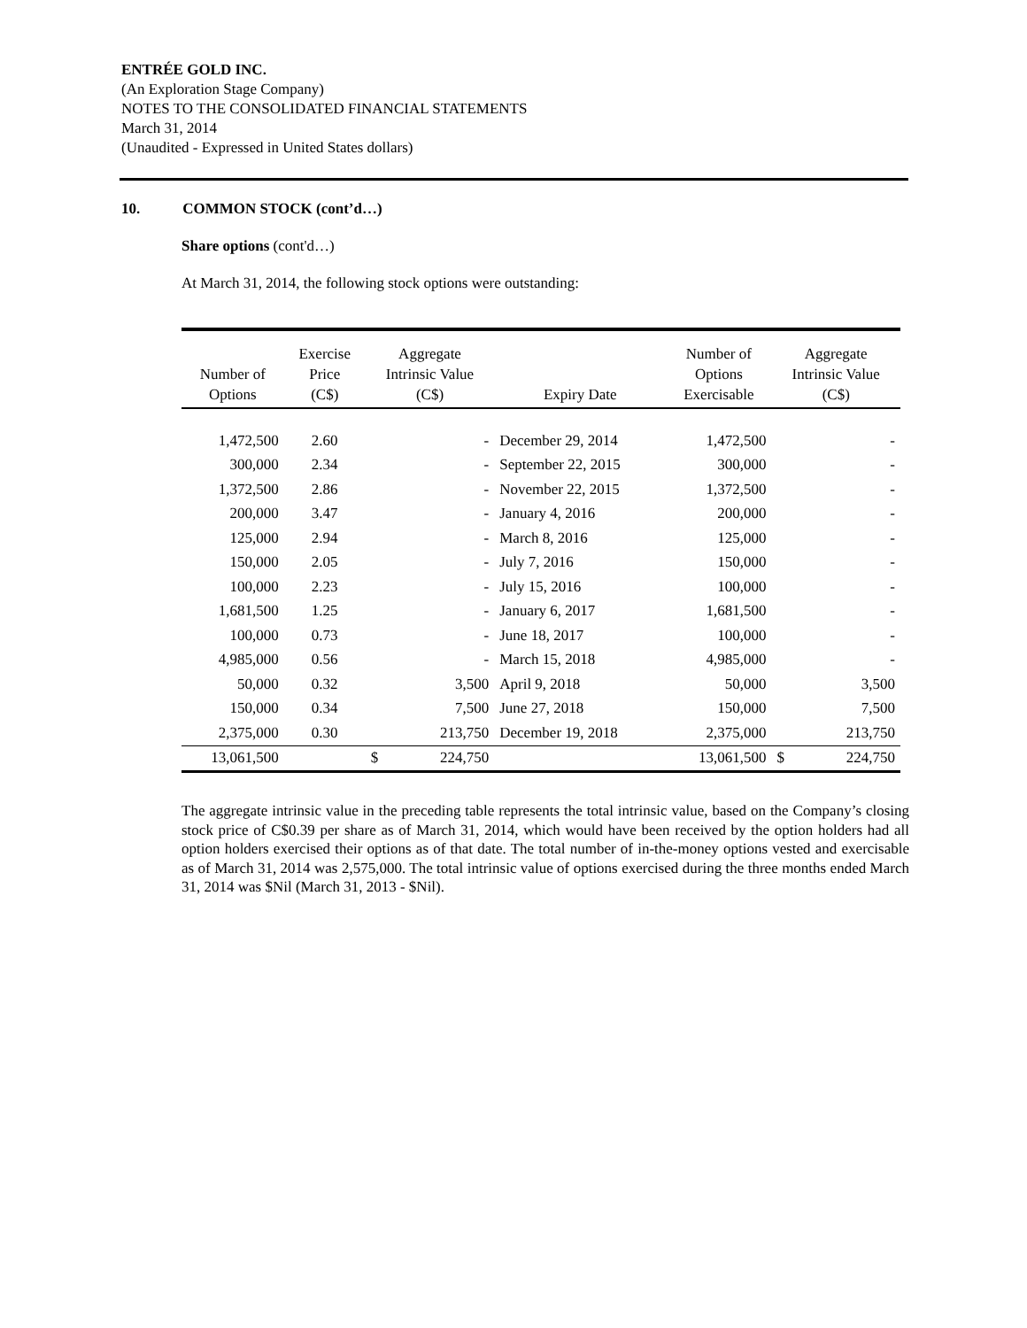ENTRÉE GOLD INC.
(An Exploration Stage Company)
NOTES TO THE CONSOLIDATED FINANCIAL STATEMENTS
March 31, 2014
(Unaudited - Expressed in United States dollars)
10. COMMON STOCK (cont’d…)
Share options (cont'd…)
At March 31, 2014, the following stock options were outstanding:
| Number of Options | Exercise Price (C$) | Aggregate Intrinsic Value (C$) | | Expiry Date | Number of Options Exercisable | Aggregate Intrinsic Value (C$) | |
| --- | --- | --- | --- | --- | --- | --- | --- |
| 1,472,500 | 2.60 | | - | December 29, 2014 | 1,472,500 | | - |
| 300,000 | 2.34 | | - | September 22, 2015 | 300,000 | | - |
| 1,372,500 | 2.86 | | - | November 22, 2015 | 1,372,500 | | - |
| 200,000 | 3.47 | | - | January 4, 2016 | 200,000 | | - |
| 125,000 | 2.94 | | - | March 8, 2016 | 125,000 | | - |
| 150,000 | 2.05 | | - | July 7, 2016 | 150,000 | | - |
| 100,000 | 2.23 | | - | July 15, 2016 | 100,000 | | - |
| 1,681,500 | 1.25 | | - | January 6, 2017 | 1,681,500 | | - |
| 100,000 | 0.73 | | - | June 18, 2017 | 100,000 | | - |
| 4,985,000 | 0.56 | | - | March 15, 2018 | 4,985,000 | | - |
| 50,000 | 0.32 | | 3,500 | April 9, 2018 | 50,000 | | 3,500 |
| 150,000 | 0.34 | | 7,500 | June 27, 2018 | 150,000 | | 7,500 |
| 2,375,000 | 0.30 | | 213,750 | December 19, 2018 | 2,375,000 | | 213,750 |
| 13,061,500 | | $ | 224,750 | | 13,061,500 | $ | 224,750 |
The aggregate intrinsic value in the preceding table represents the total intrinsic value, based on the Company’s closing stock price of C$0.39 per share as of March 31, 2014, which would have been received by the option holders had all option holders exercised their options as of that date. The total number of in-the-money options vested and exercisable as of March 31, 2014 was 2,575,000. The total intrinsic value of options exercised during the three months ended March 31, 2014 was $Nil (March 31, 2013 - $Nil).